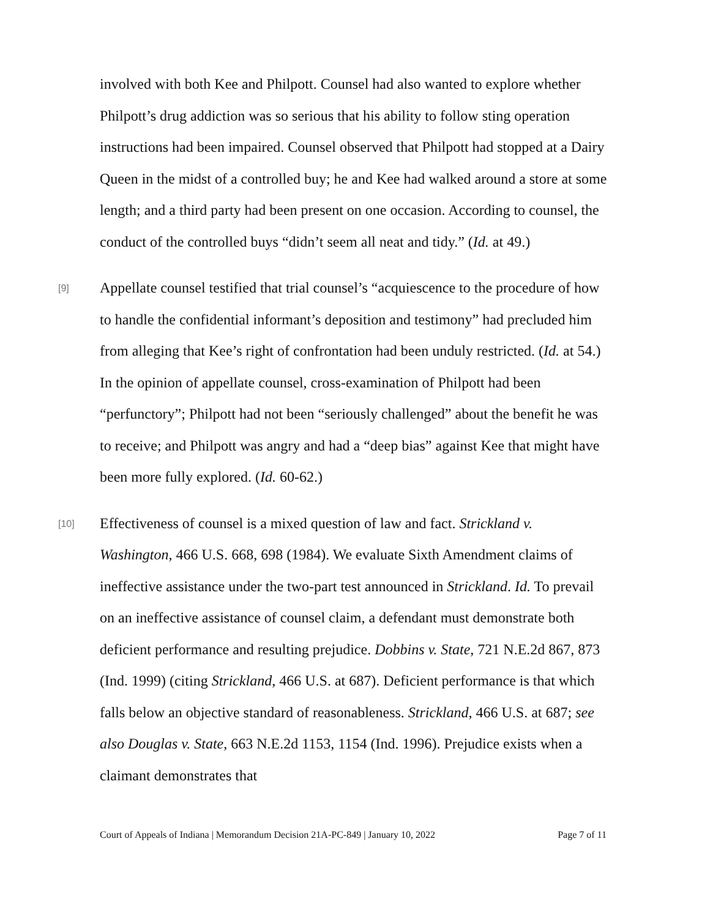involved with both Kee and Philpott. Counsel had also wanted to explore whether Philpott’s drug addiction was so serious that his ability to follow sting operation instructions had been impaired. Counsel observed that Philpott had stopped at a Dairy Queen in the midst of a controlled buy; he and Kee had walked around a store at some length; and a third party had been present on one occasion. According to counsel, the conduct of the controlled buys “didn’t seem all neat and tidy.” (Id. at 49.)
[9] Appellate counsel testified that trial counsel’s “acquiescence to the procedure of how to handle the confidential informant’s deposition and testimony” had precluded him from alleging that Kee’s right of confrontation had been unduly restricted. (Id. at 54.) In the opinion of appellate counsel, cross-examination of Philpott had been “perfunctory”; Philpott had not been “seriously challenged” about the benefit he was to receive; and Philpott was angry and had a “deep bias” against Kee that might have been more fully explored. (Id. 60-62.)
[10] Effectiveness of counsel is a mixed question of law and fact. Strickland v. Washington, 466 U.S. 668, 698 (1984). We evaluate Sixth Amendment claims of ineffective assistance under the two-part test announced in Strickland. Id. To prevail on an ineffective assistance of counsel claim, a defendant must demonstrate both deficient performance and resulting prejudice. Dobbins v. State, 721 N.E.2d 867, 873 (Ind. 1999) (citing Strickland, 466 U.S. at 687). Deficient performance is that which falls below an objective standard of reasonableness. Strickland, 466 U.S. at 687; see also Douglas v. State, 663 N.E.2d 1153, 1154 (Ind. 1996). Prejudice exists when a claimant demonstrates that
Court of Appeals of Indiana | Memorandum Decision 21A-PC-849 | January 10, 2022 Page 7 of 11